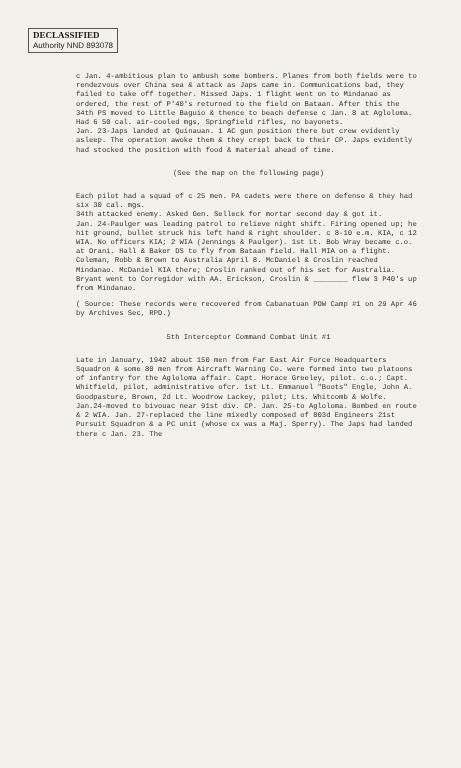DECLASSIFIED
Authority NND 893078
c Jan. 4-ambitious plan to ambush some bombers. Planes from both fields were to rendezvous over China sea & attack as Japs came in. Communications bad, they failed to take off together. Missed Japs. 1 flight went on to Mindanao as ordered, the rest of P'40's returned to the field on Bataan. After this the 34th PS moved to Little Baguio & thence to beach defense c Jan. 8 at Agloloma. Had 6 50 cal. air-cooled mgs, Springfield rifles, no bayonets.
Jan. 23-Japs landed at Quinauan. 1 AC gun position there but crew evidently asleep. The operation awoke them & they crept back to their CP. Japs evidently had stocked the position with food & material ahead of time.
(See the map on the following page)
Each pilot had a squad of c 25 men. PA cadets were there on defense & they had six 30 cal. mgs.
34th attacked enemy. Asked Gen. Selleck for mortar second day & got it.
Jan. 24-Paulger was leading patrol to relieve night shift. Firing opened up; he hit ground, bullet struck his left hand & right shoulder. c 8-10 e.m. KIA, c 12 WIA. No officers KIA; 2 WIA (Jennings & Paulger). 1st Lt. Bob Wray became c.o. at Orani. Hall & Baker DS to fly from Bataan field. Hall MIA on a flight. Coleman, Robb & Brown to Australia April 8. McDaniel & Croslin reached Mindanao. McDaniel KIA there; Croslin ranked out of his set for Australia. Bryant went to Corregidor with AA. Erickson, Croslin & ________ flew 3 P40's up from Mindanao.
( Source: These records were recovered from Cabanatuan POW Camp #1 on 29 Apr 46 by Archives Sec, RPD.)
5th Interceptor Command Combat Unit #1
Late in January, 1942 about 150 men from Far East Air Force Headquarters Squadron & some 80 men from Aircraft Warning Co. were formed into two platoons of infantry for the Agloloma affair. Capt. Horace Greeley, pilot. c.o.; Capt. Whitfield, pilot, administrative ofcr. 1st Lt. Emmanuel "Boots" Engle, John A. Goodpasture, Brown, 2d Lt. Woodrow Lackey, pilot; Lts. Whitcomb & Wolfe. Jan.24-moved to bivouac near 91st div. CP. Jan. 25-to Agloloma. Bombed en route & 2 WIA. Jan. 27-replaced the line mixedly composed of 803d Engineers 21st Pursuit Squadron & a PC unit (whose cx was a Maj. Sperry). The Japs had landed there c Jan. 23. The